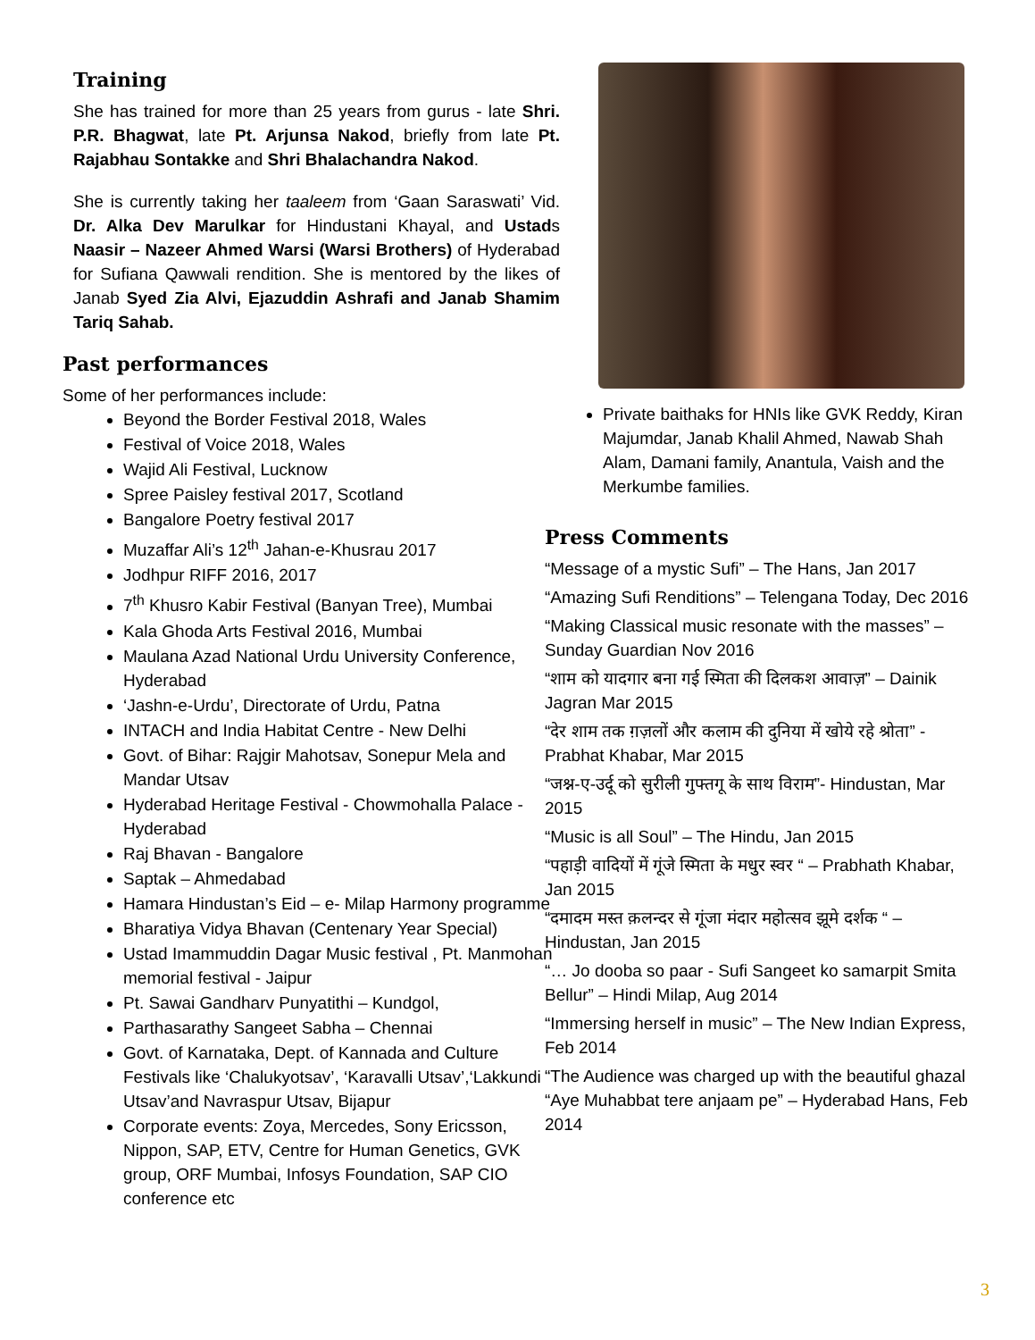Training
She has trained for more than 25 years from gurus - late Shri. P.R. Bhagwat, late Pt. Arjunsa Nakod, briefly from late Pt. Rajabhau Sontakke and Shri Bhalachandra Nakod.
She is currently taking her taaleem from ‘Gaan Saraswati’ Vid. Dr. Alka Dev Marulkar for Hindustani Khayal, and Ustads Naasir – Nazeer Ahmed Warsi (Warsi Brothers) of Hyderabad for Sufiana Qawwali rendition. She is mentored by the likes of Janab Syed Zia Alvi, Ejazuddin Ashrafi and Janab Shamim Tariq Sahab.
Past performances
Some of her performances include:
Beyond the Border Festival 2018, Wales
Festival of Voice 2018, Wales
Wajid Ali Festival, Lucknow
Spree Paisley festival 2017, Scotland
Bangalore Poetry festival 2017
Muzaffar Ali’s 12<sup>th</sup> Jahan-e-Khusrau 2017
Jodhpur RIFF 2016, 2017
7<sup>th</sup> Khusro Kabir Festival (Banyan Tree), Mumbai
Kala Ghoda Arts Festival 2016, Mumbai
Maulana Azad National Urdu University Conference, Hyderabad
‘Jashn-e-Urdu’, Directorate of Urdu, Patna
INTACH and India Habitat Centre - New Delhi
Govt. of Bihar: Rajgir Mahotsav, Sonepur Mela and Mandar Utsav
Hyderabad Heritage Festival - Chowmohalla Palace - Hyderabad
Raj Bhavan - Bangalore
Saptak – Ahmedabad
Hamara Hindustan’s Eid – e- Milap Harmony programme
Bharatiya Vidya Bhavan (Centenary Year Special)
Ustad Imammuddin Dagar Music festival , Pt. Manmohan memorial festival - Jaipur
Pt. Sawai Gandharv Punyatithi – Kundgol,
Parthasarathy Sangeet Sabha – Chennai
Govt. of Karnataka, Dept. of Kannada and Culture Festivals like ‘Chalukyotsav’, ‘Karavalli Utsav’,‘Lakkundi Utsav’and Navraspur Utsav, Bijapur
Corporate events: Zoya, Mercedes, Sony Ericsson, Nippon, SAP, ETV, Centre for Human Genetics, GVK group, ORF Mumbai, Infosys Foundation, SAP CIO conference etc
Private baithaks for HNIs like GVK Reddy, Kiran Majumdar, Janab Khalil Ahmed, Nawab Shah Alam, Damani family, Anantula, Vaish and the Merkumbe families.
Press Comments
“Message of a mystic Sufi” – The Hans, Jan 2017
“Amazing Sufi Renditions” – Telengana Today, Dec 2016
“Making Classical music resonate with the masses” – Sunday Guardian Nov 2016
“शाम को यादगार बना गई स्मिता की दिलकश आवाज़” – Dainik Jagran Mar 2015
“देर शाम तक ग़ज़लों और कलाम की दुनिया में खोये रहे श्रोता” - Prabhat Khabar, Mar 2015
“जश्न-ए-उर्दू को सुरीली गुफ्तगू के साथ विराम”- Hindustan, Mar 2015
“Music is all Soul” – The Hindu, Jan 2015
“पहाड़ी वादियों में गूंजे स्मिता के मधुर स्वर “ – Prabhath Khabar, Jan 2015
“दमादम मस्त क़लन्दर से गूंजा मंदार महोत्सव झूमे दर्शक “ – Hindustan, Jan 2015
“… Jo dooba so paar - Sufi Sangeet ko samarpit Smita Bellur” – Hindi Milap, Aug 2014
“Immersing herself in music” – The New Indian Express, Feb 2014
“The Audience was charged up with the beautiful ghazal “Aye Muhabbat tere anjaam pe” – Hyderabad Hans, Feb 2014
3